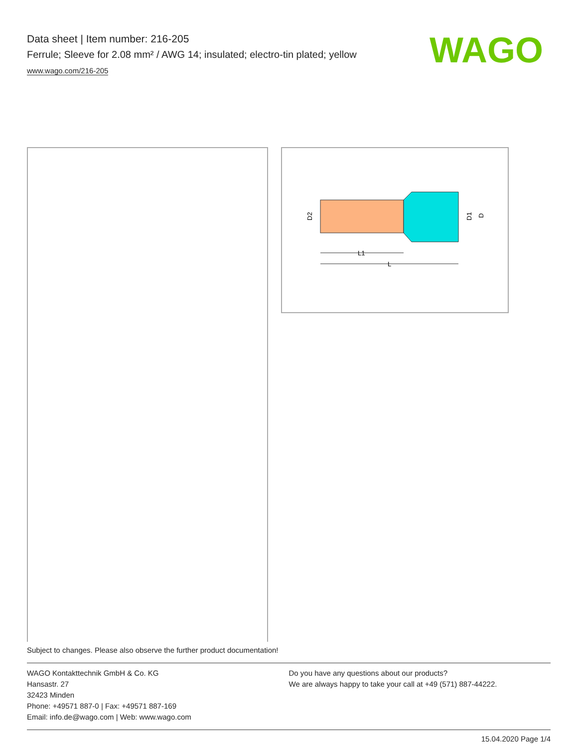Data sheet | Item number: 216-205
Ferrule; Sleeve for 2.08 mm² / AWG 14; insulated; electro-tin plated; yellow
www.wago.com/216-205
WAGO
L1
L
D2
D1
D
Subject to changes. Please also observe the further product documentation!
WAGO Kontakttechnik GmbH & Co. KG
Hansastr. 27
32423 Minden
Phone: +49571 887-0 | Fax: +49571 887-169
Email: info.de@wago.com | Web: www.wago.com
Do you have any questions about our products?
We are always happy to take your call at +49 (571) 887-44222.
15.04.2020 Page 1/4